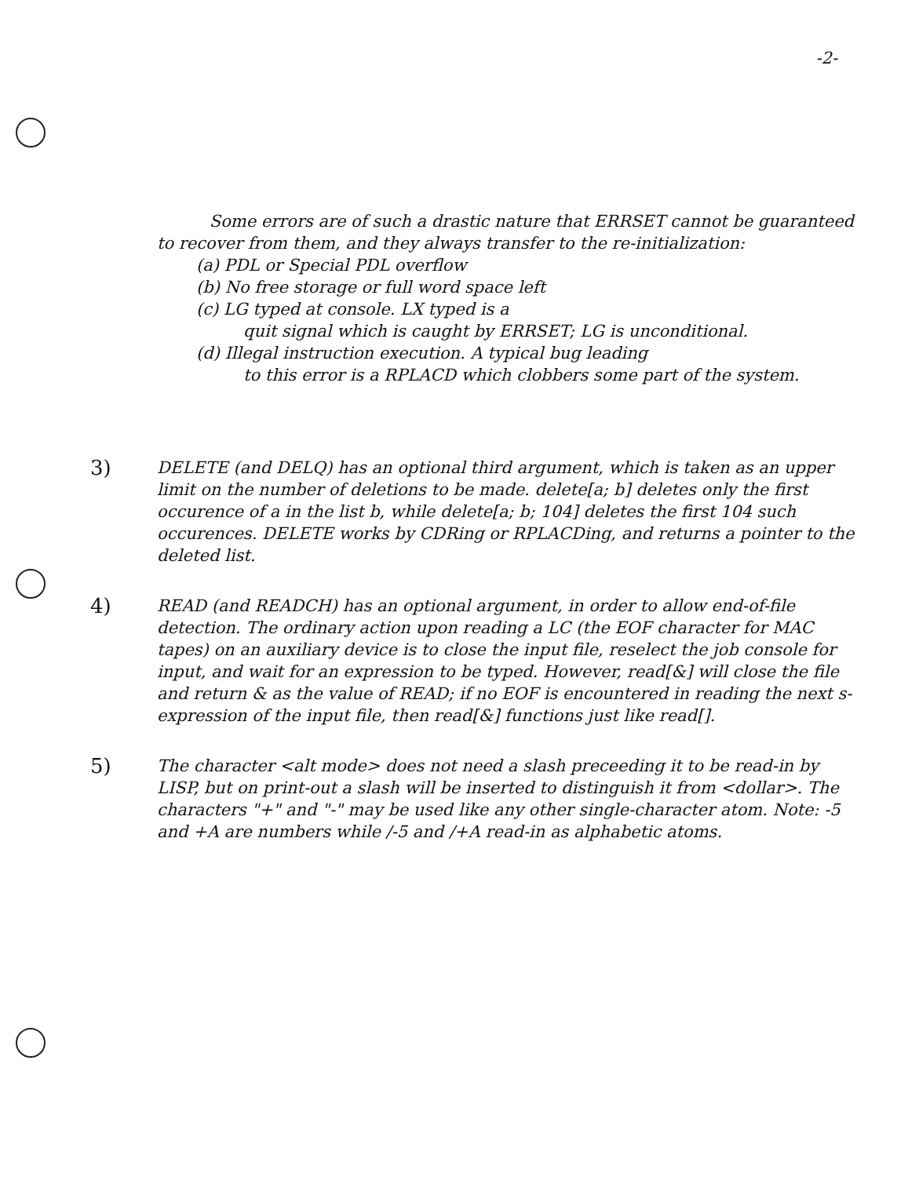-2-
Some errors are of such a drastic nature that ERRSET cannot be guaranteed to recover from them, and they always transfer to the re-initialization:
(a) PDL or Special PDL overflow
(b) No free storage or full word space left
(c) LG typed at console. LX typed is a
quit signal which is caught by ERRSET; LG is unconditional.
(d) Illegal instruction execution. A typical bug leading
to this error is a RPLACD which clobbers some part of the system.
3)
DELETE (and DELQ) has an optional third argument, which is taken as an upper limit on the number of deletions to be made. delete[a; b] deletes only the first occurence of a in the list b, while delete[a; b; 104] deletes the first 104 such occurences. DELETE works by CDRing or RPLACDing, and returns a pointer to the deleted list.
4)
READ (and READCH) has an optional argument, in order to allow end-of-file detection. The ordinary action upon reading a LC (the EOF character for MAC tapes) on an auxiliary device is to close the input file, reselect the job console for input, and wait for an expression to be typed. However, read[&] will close the file and return & as the value of READ; if no EOF is encountered in reading the next s-expression of the input file, then read[&] functions just like read[].
5)
The character <alt mode> does not need a slash preceeding it to be read-in by LISP, but on print-out a slash will be inserted to distinguish it from <dollar>. The characters "+" and "-" may be used like any other single-character atom. Note: -5 and +A are numbers while /-5 and /+A read-in as alphabetic atoms.